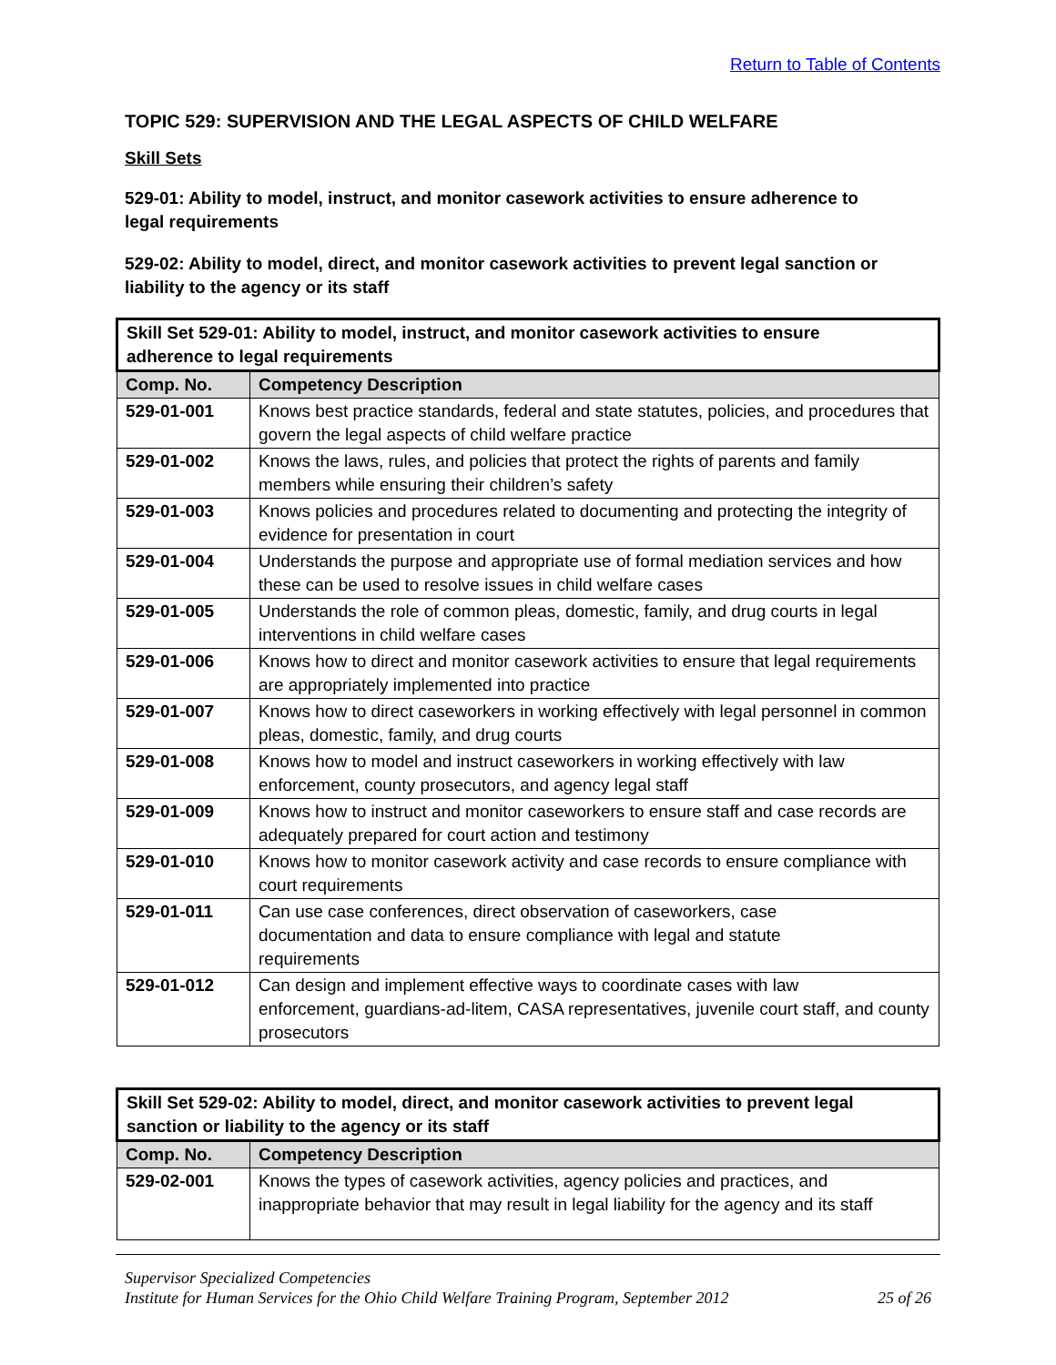Return to Table of Contents
TOPIC 529: SUPERVISION AND THE LEGAL ASPECTS OF CHILD WELFARE
Skill Sets
529-01: Ability to model, instruct, and monitor casework activities to ensure adherence to
legal requirements
529-02: Ability to model, direct, and monitor casework activities to prevent legal sanction or
liability to the agency or its staff
| Skill Set 529-01: Ability to model, instruct, and monitor casework activities to ensure adherence to legal requirements | |
| --- | --- |
| Comp. No. | Competency Description |
| 529-01-001 | Knows best practice standards, federal and state statutes, policies, and procedures that govern the legal aspects of child welfare practice |
| 529-01-002 | Knows the laws, rules, and policies that protect the rights of parents and family members while ensuring their children’s safety |
| 529-01-003 | Knows policies and procedures related to documenting and protecting the integrity of evidence for presentation in court |
| 529-01-004 | Understands the purpose and appropriate use of formal mediation services and how these can be used to resolve issues in child welfare cases |
| 529-01-005 | Understands the role of common pleas, domestic, family, and drug courts in legal interventions in child welfare cases |
| 529-01-006 | Knows how to direct and monitor casework activities to ensure that legal requirements are appropriately implemented into practice |
| 529-01-007 | Knows how to direct caseworkers in working effectively with legal personnel in common pleas, domestic, family, and drug courts |
| 529-01-008 | Knows how to model and instruct caseworkers in working effectively with law enforcement, county prosecutors, and agency legal staff |
| 529-01-009 | Knows how to instruct and monitor caseworkers to ensure staff and case records are adequately prepared for court action and testimony |
| 529-01-010 | Knows how to monitor casework activity and case records to ensure compliance with court requirements |
| 529-01-011 | Can use case conferences, direct observation of caseworkers, case documentation and data to ensure compliance with legal and statute requirements |
| 529-01-012 | Can design and implement effective ways to coordinate cases with law enforcement, guardians-ad-litem, CASA representatives, juvenile court staff, and county prosecutors |
| Skill Set 529-02: Ability to model, direct, and monitor casework activities to prevent legal sanction or liability to the agency or its staff | |
| --- | --- |
| Comp. No. | Competency Description |
| 529-02-001 | Knows the types of casework activities, agency policies and practices, and inappropriate behavior that may result in legal liability for the agency and its staff |
Supervisor Specialized Competencies
Institute for Human Services for the Ohio Child Welfare Training Program, September 2012 25 of 26